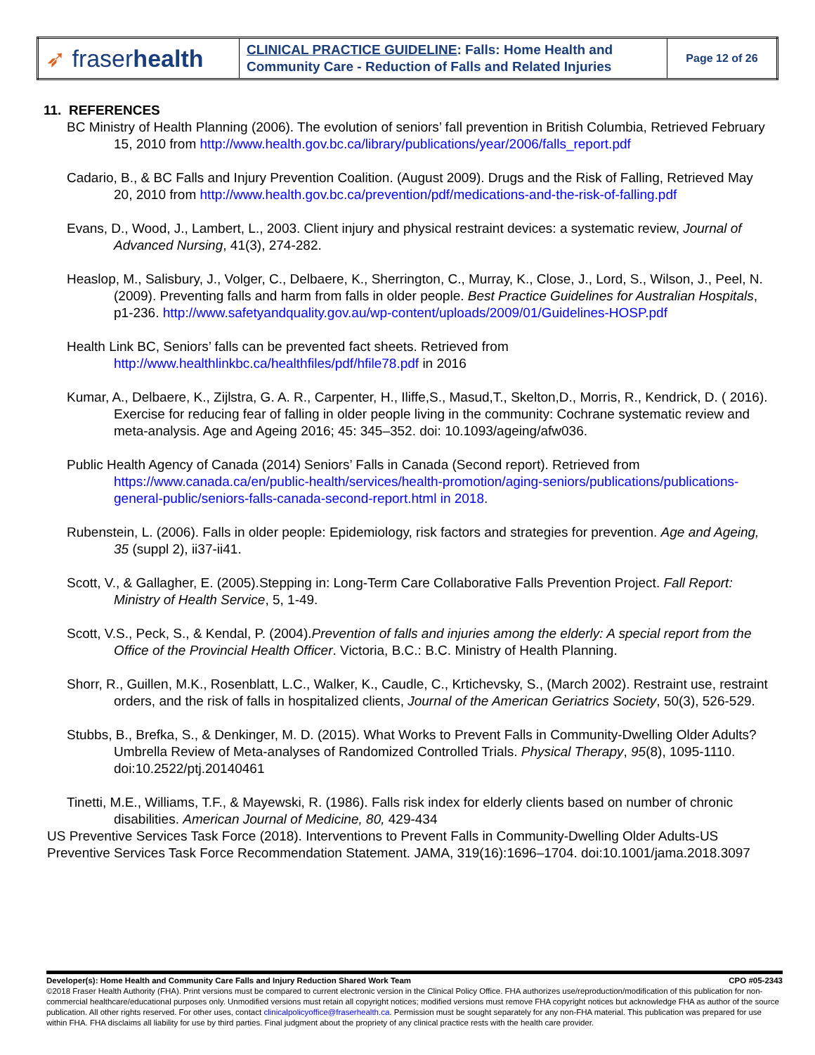| ➶ fraser health | CLINICAL PRACTICE GUIDELINE : Falls: Home Health and Community Care - Reduction of Falls and Related Injuries | Page 12 of 26 |
11. REFERENCES
BC Ministry of Health Planning (2006). The evolution of seniors’ fall prevention in British Columbia, Retrieved February 15, 2010 from http://www.health.gov.bc.ca/library/publications/year/2006/falls_report.pdf
Cadario, B., & BC Falls and Injury Prevention Coalition. (August 2009). Drugs and the Risk of Falling, Retrieved May 20, 2010 from http://www.health.gov.bc.ca/prevention/pdf/medications-and-the-risk-of-falling.pdf
Evans, D., Wood, J., Lambert, L., 2003. Client injury and physical restraint devices: a systematic review, Journal of Advanced Nursing, 41(3), 274-282.
Heaslop, M., Salisbury, J., Volger, C., Delbaere, K., Sherrington, C., Murray, K., Close, J., Lord, S., Wilson, J., Peel, N. (2009). Preventing falls and harm from falls in older people. Best Practice Guidelines for Australian Hospitals, p1-236. http://www.safetyandquality.gov.au/wp-content/uploads/2009/01/Guidelines-HOSP.pdf
Health Link BC, Seniors’ falls can be prevented fact sheets. Retrieved from http://www.healthlinkbc.ca/healthfiles/pdf/hfile78.pdf in 2016
Kumar, A., Delbaere, K., Zijlstra, G. A. R., Carpenter, H., Iliffe,S., Masud,T., Skelton,D., Morris, R., Kendrick, D. ( 2016). Exercise for reducing fear of falling in older people living in the community: Cochrane systematic review and meta-analysis. Age and Ageing 2016; 45: 345–352. doi: 10.1093/ageing/afw036.
Public Health Agency of Canada (2014) Seniors’ Falls in Canada (Second report). Retrieved from https://www.canada.ca/en/public-health/services/health-promotion/aging-seniors/publications/publications-general-public/seniors-falls-canada-second-report.html in 2018.
Rubenstein, L. (2006). Falls in older people: Epidemiology, risk factors and strategies for prevention. Age and Ageing, 35 (suppl 2), ii37-ii41.
Scott, V., & Gallagher, E. (2005).Stepping in: Long-Term Care Collaborative Falls Prevention Project. Fall Report: Ministry of Health Service, 5, 1-49.
Scott, V.S., Peck, S., & Kendal, P. (2004).Prevention of falls and injuries among the elderly: A special report from the Office of the Provincial Health Officer. Victoria, B.C.: B.C. Ministry of Health Planning.
Shorr, R., Guillen, M.K., Rosenblatt, L.C., Walker, K., Caudle, C., Krtichevsky, S., (March 2002). Restraint use, restraint orders, and the risk of falls in hospitalized clients, Journal of the American Geriatrics Society, 50(3), 526-529.
Stubbs, B., Brefka, S., & Denkinger, M. D. (2015). What Works to Prevent Falls in Community-Dwelling Older Adults? Umbrella Review of Meta-analyses of Randomized Controlled Trials. Physical Therapy, 95(8), 1095-1110. doi:10.2522/ptj.20140461
Tinetti, M.E., Williams, T.F., & Mayewski, R. (1986). Falls risk index for elderly clients based on number of chronic disabilities. American Journal of Medicine, 80, 429-434
US Preventive Services Task Force (2018). Interventions to Prevent Falls in Community-Dwelling Older Adults-US Preventive Services Task Force Recommendation Statement. JAMA, 319(16):1696–1704. doi:10.1001/jama.2018.3097
Developer(s): Home Health and Community Care Falls and Injury Reduction Shared Work Team CPO #05-2343
©2018 Fraser Health Authority (FHA). Print versions must be compared to current electronic version in the Clinical Policy Office. FHA authorizes use/reproduction/modification of this publication for non-commercial healthcare/educational purposes only. Unmodified versions must retain all copyright notices; modified versions must remove FHA copyright notices but acknowledge FHA as author of the source publication. All other rights reserved. For other uses, contact clinicalpolicyoffice@fraserhealth.ca. Permission must be sought separately for any non-FHA material. This publication was prepared for use within FHA. FHA disclaims all liability for use by third parties. Final judgment about the propriety of any clinical practice rests with the health care provider.